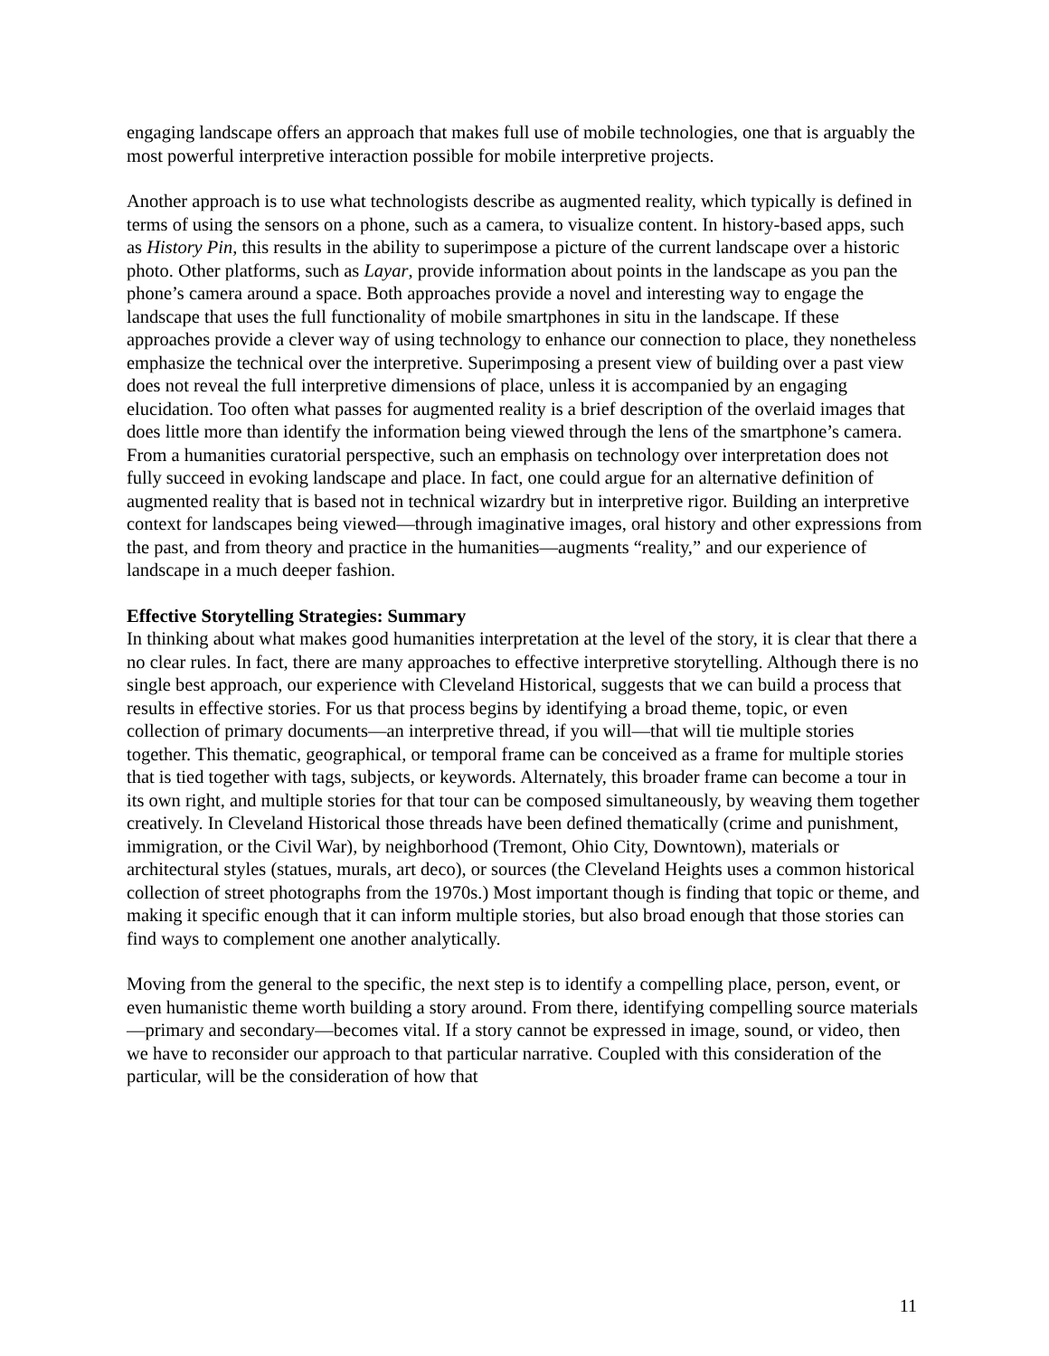engaging landscape offers an approach that makes full use of mobile technologies, one that is arguably the most powerful interpretive interaction possible for mobile interpretive projects.
Another approach is to use what technologists describe as augmented reality, which typically is defined in terms of using the sensors on a phone, such as a camera, to visualize content. In history-based apps, such as History Pin, this results in the ability to superimpose a picture of the current landscape over a historic photo. Other platforms, such as Layar, provide information about points in the landscape as you pan the phone’s camera around a space. Both approaches provide a novel and interesting way to engage the landscape that uses the full functionality of mobile smartphones in situ in the landscape. If these approaches provide a clever way of using technology to enhance our connection to place, they nonetheless emphasize the technical over the interpretive. Superimposing a present view of building over a past view does not reveal the full interpretive dimensions of place, unless it is accompanied by an engaging elucidation. Too often what passes for augmented reality is a brief description of the overlaid images that does little more than identify the information being viewed through the lens of the smartphone’s camera. From a humanities curatorial perspective, such an emphasis on technology over interpretation does not fully succeed in evoking landscape and place. In fact, one could argue for an alternative definition of augmented reality that is based not in technical wizardry but in interpretive rigor. Building an interpretive context for landscapes being viewed—through imaginative images, oral history and other expressions from the past, and from theory and practice in the humanities—augments “reality,” and our experience of landscape in a much deeper fashion.
Effective Storytelling Strategies: Summary
In thinking about what makes good humanities interpretation at the level of the story, it is clear that there a no clear rules. In fact, there are many approaches to effective interpretive storytelling. Although there is no single best approach, our experience with Cleveland Historical, suggests that we can build a process that results in effective stories. For us that process begins by identifying a broad theme, topic, or even collection of primary documents—an interpretive thread, if you will—that will tie multiple stories together. This thematic, geographical, or temporal frame can be conceived as a frame for multiple stories that is tied together with tags, subjects, or keywords. Alternately, this broader frame can become a tour in its own right, and multiple stories for that tour can be composed simultaneously, by weaving them together creatively. In Cleveland Historical those threads have been defined thematically (crime and punishment, immigration, or the Civil War), by neighborhood (Tremont, Ohio City, Downtown), materials or architectural styles (statues, murals, art deco), or sources (the Cleveland Heights uses a common historical collection of street photographs from the 1970s.) Most important though is finding that topic or theme, and making it specific enough that it can inform multiple stories, but also broad enough that those stories can find ways to complement one another analytically.
Moving from the general to the specific, the next step is to identify a compelling place, person, event, or even humanistic theme worth building a story around. From there, identifying compelling source materials—primary and secondary—becomes vital. If a story cannot be expressed in image, sound, or video, then we have to reconsider our approach to that particular narrative. Coupled with this consideration of the particular, will be the consideration of how that
11